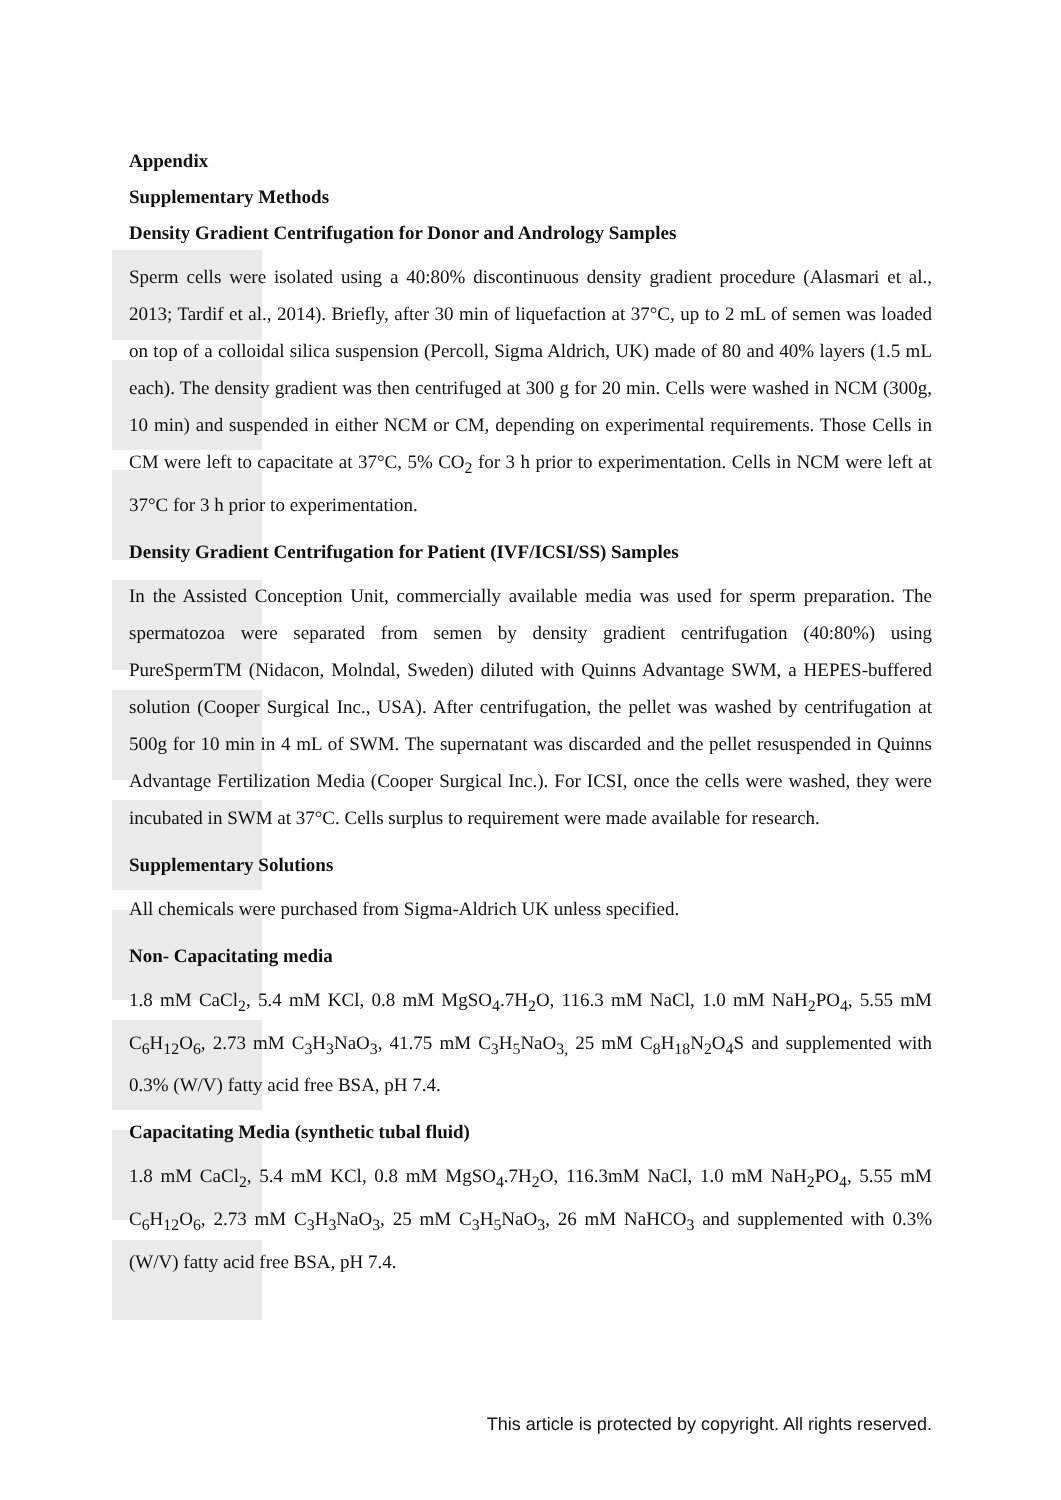Appendix
Supplementary Methods
Density Gradient Centrifugation for Donor and Andrology Samples
Sperm cells were isolated using a 40:80% discontinuous density gradient procedure (Alasmari et al., 2013; Tardif et al., 2014). Briefly, after 30 min of liquefaction at 37°C, up to 2 mL of semen was loaded on top of a colloidal silica suspension (Percoll, Sigma Aldrich, UK) made of 80 and 40% layers (1.5 mL each). The density gradient was then centrifuged at 300 g for 20 min. Cells were washed in NCM (300g, 10 min) and suspended in either NCM or CM, depending on experimental requirements. Those Cells in CM were left to capacitate at 37°C, 5% CO<sub>2</sub> for 3 h prior to experimentation. Cells in NCM were left at 37°C for 3 h prior to experimentation.
Density Gradient Centrifugation for Patient (IVF/ICSI/SS) Samples
In the Assisted Conception Unit, commercially available media was used for sperm preparation. The spermatozoa were separated from semen by density gradient centrifugation (40:80%) using PureSpermTM (Nidacon, Molndal, Sweden) diluted with Quinns Advantage SWM, a HEPES-buffered solution (Cooper Surgical Inc., USA). After centrifugation, the pellet was washed by centrifugation at 500g for 10 min in 4 mL of SWM. The supernatant was discarded and the pellet resuspended in Quinns Advantage Fertilization Media (Cooper Surgical Inc.). For ICSI, once the cells were washed, they were incubated in SWM at 37°C. Cells surplus to requirement were made available for research.
Supplementary Solutions
All chemicals were purchased from Sigma-Aldrich UK unless specified.
Non- Capacitating media
1.8 mM CaCl<sub>2</sub>, 5.4 mM KCl, 0.8 mM MgSO<sub>4</sub>.7H<sub>2</sub>O, 116.3 mM NaCl, 1.0 mM NaH<sub>2</sub>PO<sub>4</sub>, 5.55 mM C<sub>6</sub>H<sub>12</sub>O<sub>6</sub>, 2.73 mM C<sub>3</sub>H<sub>3</sub>NaO<sub>3</sub>, 41.75 mM C<sub>3</sub>H<sub>5</sub>NaO<sub>3,</sub> 25 mM C<sub>8</sub>H<sub>18</sub>N<sub>2</sub>O<sub>4</sub>S and supplemented with 0.3% (W/V) fatty acid free BSA, pH 7.4.
Capacitating Media (synthetic tubal fluid)
1.8 mM CaCl<sub>2</sub>, 5.4 mM KCl, 0.8 mM MgSO<sub>4</sub>.7H<sub>2</sub>O, 116.3mM NaCl, 1.0 mM NaH<sub>2</sub>PO<sub>4</sub>, 5.55 mM C<sub>6</sub>H<sub>12</sub>O<sub>6</sub>, 2.73 mM C<sub>3</sub>H<sub>3</sub>NaO<sub>3</sub>, 25 mM C<sub>3</sub>H<sub>5</sub>NaO<sub>3</sub>, 26 mM NaHCO<sub>3</sub> and supplemented with 0.3% (W/V) fatty acid free BSA, pH 7.4.
This article is protected by copyright. All rights reserved.